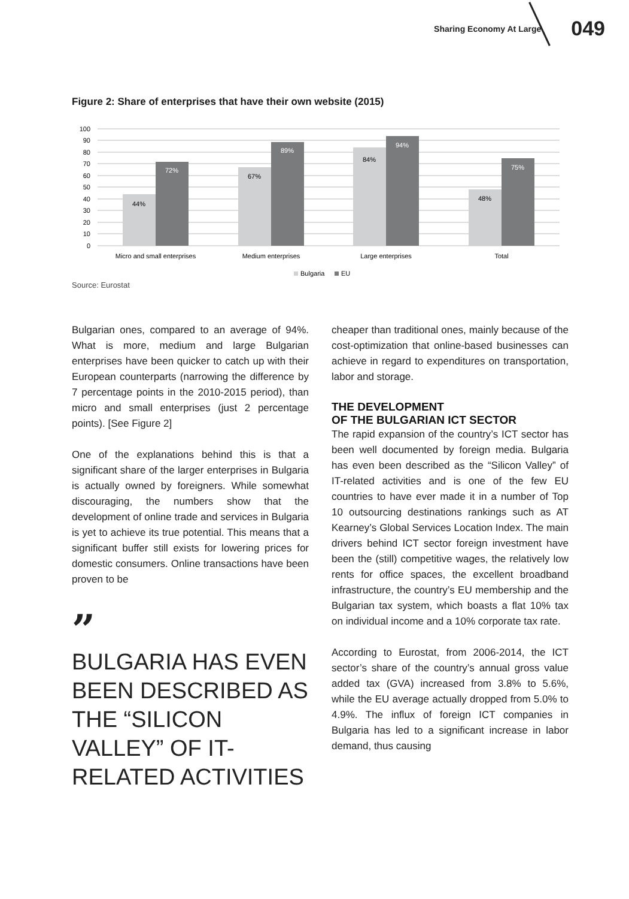Sharing Economy At Large 049
Figure 2: Share of enterprises that have their own website (2015)
100
90
80
70
60
50
40
30
20
10
0
44%
72%
67%
89%
84%
94%
48%
75%
Micro and small enterprises
Medium enterprises
Large enterprises
Total
Bulgaria
EU
Source: Eurostat
Bulgarian ones, compared to an average of 94%. What is more, medium and large Bulgarian enterprises have been quicker to catch up with their European counterparts (narrowing the difference by 7 percentage points in the 2010-2015 period), than micro and small enterprises (just 2 percentage points). [See Figure 2]
One of the explanations behind this is that a significant share of the larger enterprises in Bulgaria is actually owned by foreigners. While somewhat discouraging, the numbers show that the development of online trade and services in Bulgaria is yet to achieve its true potential. This means that a significant buffer still exists for lowering prices for domestic consumers. Online transactions have been proven to be
”
BULGARIA HAS EVEN BEEN DESCRIBED AS THE “SILICON VALLEY” OF IT-RELATED ACTIVITIES
cheaper than traditional ones, mainly because of the cost-optimization that online-based businesses can achieve in regard to expenditures on transportation, labor and storage.
THE DEVELOPMENT
OF THE BULGARIAN ICT SECTOR
The rapid expansion of the country’s ICT sector has been well documented by foreign media. Bulgaria has even been described as the “Silicon Valley” of IT-related activities and is one of the few EU countries to have ever made it in a number of Top 10 outsourcing destinations rankings such as AT Kearney’s Global Services Location Index. The main drivers behind ICT sector foreign investment have been the (still) competitive wages, the relatively low rents for office spaces, the excellent broadband infrastructure, the country’s EU membership and the Bulgarian tax system, which boasts a flat 10% tax on individual income and a 10% corporate tax rate.
According to Eurostat, from 2006-2014, the ICT sector’s share of the country’s annual gross value added tax (GVA) increased from 3.8% to 5.6%, while the EU average actually dropped from 5.0% to 4.9%. The influx of foreign ICT companies in Bulgaria has led to a significant increase in labor demand, thus causing